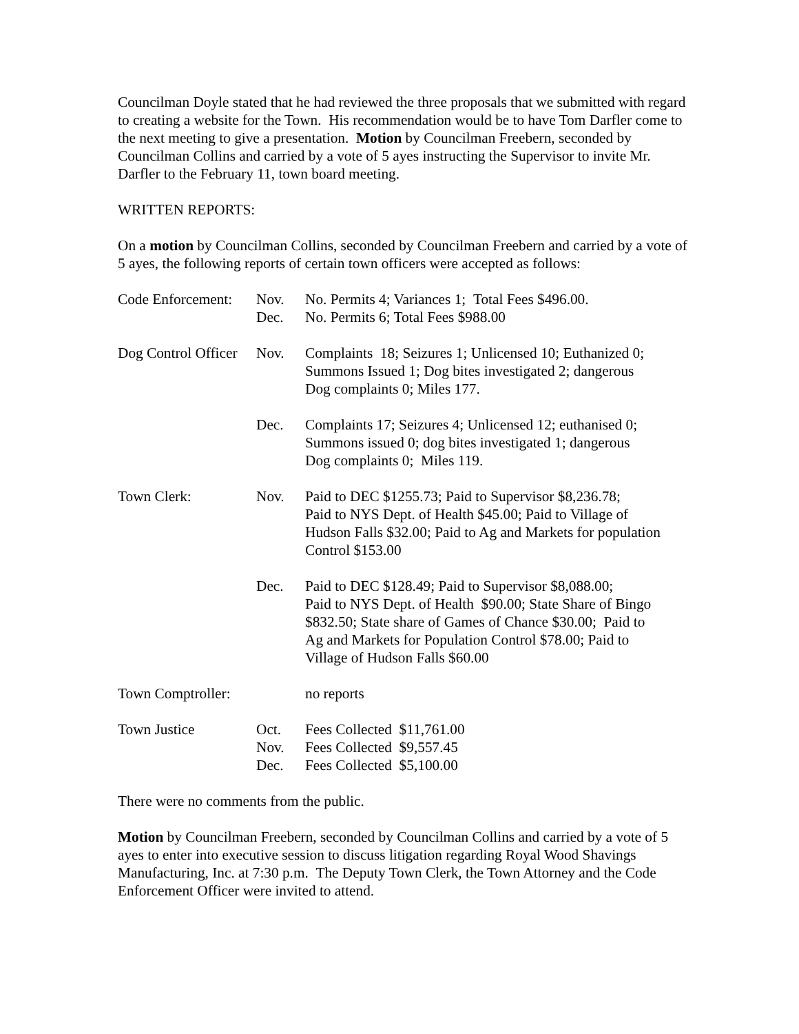Councilman Doyle stated that he had reviewed the three proposals that we submitted with regard to creating a website for the Town. His recommendation would be to have Tom Darfler come to the next meeting to give a presentation. Motion by Councilman Freebern, seconded by Councilman Collins and carried by a vote of 5 ayes instructing the Supervisor to invite Mr. Darfler to the February 11, town board meeting.
WRITTEN REPORTS:
On a motion by Councilman Collins, seconded by Councilman Freebern and carried by a vote of 5 ayes, the following reports of certain town officers were accepted as follows:
| Code Enforcement: | Nov. Dec. | No. Permits 4; Variances 1; Total Fees $496.00. No. Permits 6; Total Fees $988.00 |
| Dog Control Officer | Nov. | Complaints 18; Seizures 1; Unlicensed 10; Euthanized 0; Summons Issued 1; Dog bites investigated 2; dangerous Dog complaints 0; Miles 177. |
| | Dec. | Complaints 17; Seizures 4; Unlicensed 12; euthanised 0; Summons issued 0; dog bites investigated 1; dangerous Dog complaints 0; Miles 119. |
| Town Clerk: | Nov. | Paid to DEC $1255.73; Paid to Supervisor $8,236.78; Paid to NYS Dept. of Health $45.00; Paid to Village of Hudson Falls $32.00; Paid to Ag and Markets for population Control $153.00 |
| | Dec. | Paid to DEC $128.49; Paid to Supervisor $8,088.00; Paid to NYS Dept. of Health $90.00; State Share of Bingo $832.50; State share of Games of Chance $30.00; Paid to Ag and Markets for Population Control $78.00; Paid to Village of Hudson Falls $60.00 |
| Town Comptroller: | | no reports |
| Town Justice | Oct. Nov. Dec. | Fees Collected $11,761.00 Fees Collected $9,557.45 Fees Collected $5,100.00 |
There were no comments from the public.
Motion by Councilman Freebern, seconded by Councilman Collins and carried by a vote of 5 ayes to enter into executive session to discuss litigation regarding Royal Wood Shavings Manufacturing, Inc. at 7:30 p.m. The Deputy Town Clerk, the Town Attorney and the Code Enforcement Officer were invited to attend.